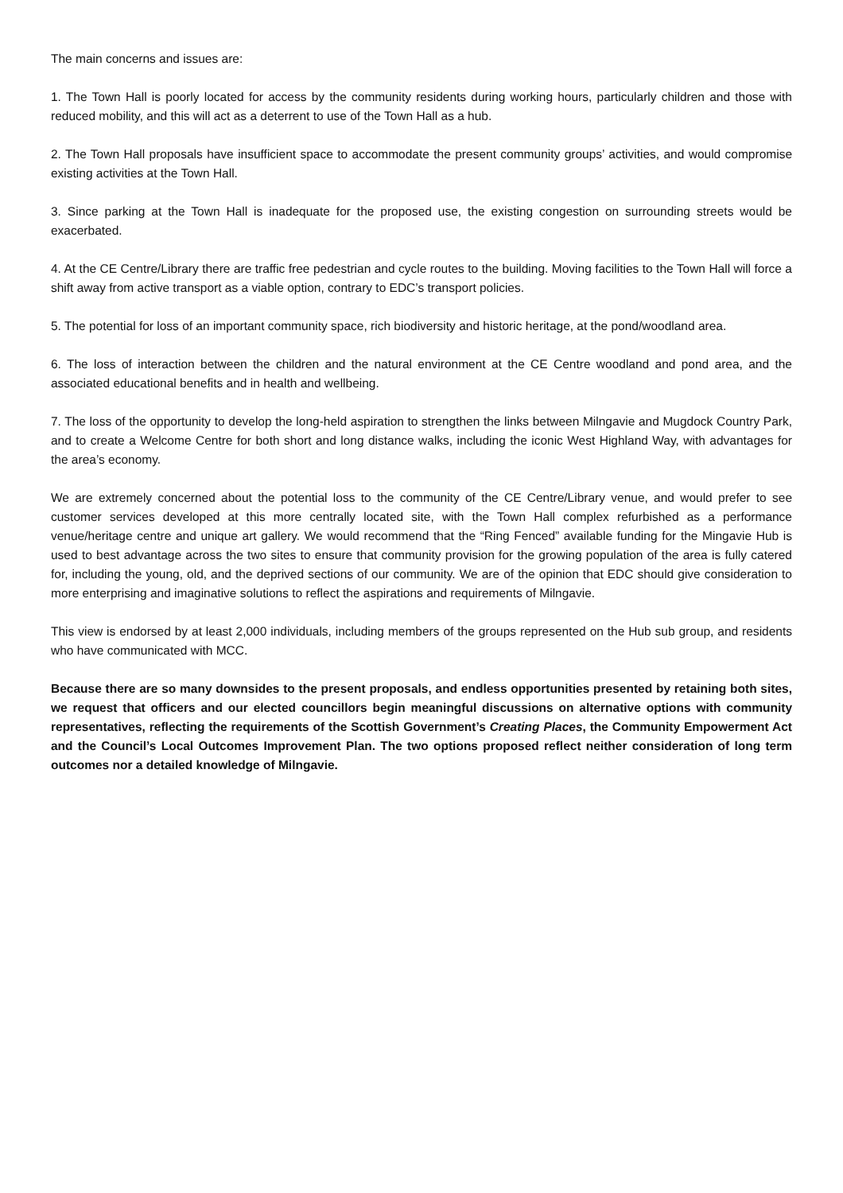The main concerns and issues are:
1. The Town Hall is poorly located for access by the community residents during working hours, particularly children and those with reduced mobility, and this will act as a deterrent to use of the Town Hall as a hub.
2. The Town Hall proposals have insufficient space to accommodate the present community groups’ activities, and would compromise existing activities at the Town Hall.
3. Since parking at the Town Hall is inadequate for the proposed use, the existing congestion on surrounding streets would be exacerbated.
4. At the CE Centre/Library there are traffic free pedestrian and cycle routes to the building. Moving facilities to the Town Hall will force a shift away from active transport as a viable option, contrary to EDC’s transport policies.
5. The potential for loss of an important community space, rich biodiversity and historic heritage, at the pond/woodland area.
6. The loss of interaction between the children and the natural environment at the CE Centre woodland and pond area, and the associated educational benefits and in health and wellbeing.
7. The loss of the opportunity to develop the long-held aspiration to strengthen the links between Milngavie and Mugdock Country Park, and to create a Welcome Centre for both short and long distance walks, including the iconic West Highland Way, with advantages for the area’s economy.
We are extremely concerned about the potential loss to the community of the CE Centre/Library venue, and would prefer to see customer services developed at this more centrally located site, with the Town Hall complex refurbished as a performance venue/heritage centre and unique art gallery. We would recommend that the “Ring Fenced” available funding for the Mingavie Hub is used to best advantage across the two sites to ensure that community provision for the growing population of the area is fully catered for, including the young, old, and the deprived sections of our community. We are of the opinion that EDC should give consideration to more enterprising and imaginative solutions to reflect the aspirations and requirements of Milngavie.
This view is endorsed by at least 2,000 individuals, including members of the groups represented on the Hub sub group, and residents who have communicated with MCC.
Because there are so many downsides to the present proposals, and endless opportunities presented by retaining both sites, we request that officers and our elected councillors begin meaningful discussions on alternative options with community representatives, reflecting the requirements of the Scottish Government’s Creating Places, the Community Empowerment Act and the Council’s Local Outcomes Improvement Plan. The two options proposed reflect neither consideration of long term outcomes nor a detailed knowledge of Milngavie.